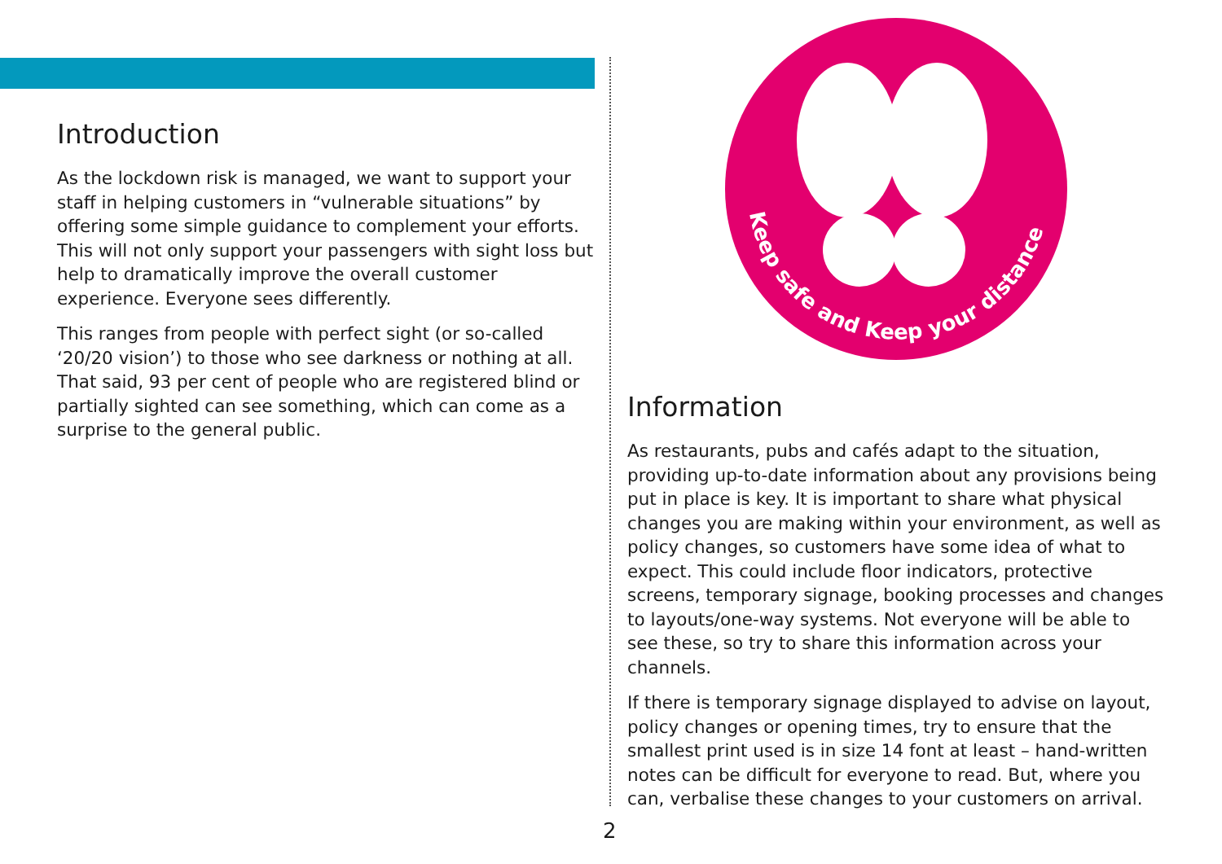Introduction
As the lockdown risk is managed, we want to support your staff in helping customers in “vulnerable situations” by offering some simple guidance to complement your efforts. This will not only support your passengers with sight loss but help to dramatically improve the overall customer experience. Everyone sees differently.
This ranges from people with perfect sight (or so-called ‘20/20 vision’) to those who see darkness or nothing at all. That said, 93 per cent of people who are registered blind or partially sighted can see something, which can come as a surprise to the general public.
Keep safe and Keep your distance
Information
As restaurants, pubs and cafés adapt to the situation, providing up-to-date information about any provisions being put in place is key. It is important to share what physical changes you are making within your environment, as well as policy changes, so customers have some idea of what to expect. This could include floor indicators, protective screens, temporary signage, booking processes and changes to layouts/one-way systems. Not everyone will be able to see these, so try to share this information across your channels.
If there is temporary signage displayed to advise on layout, policy changes or opening times, try to ensure that the smallest print used is in size 14 font at least – hand-written notes can be difficult for everyone to read. But, where you can, verbalise these changes to your customers on arrival.
2